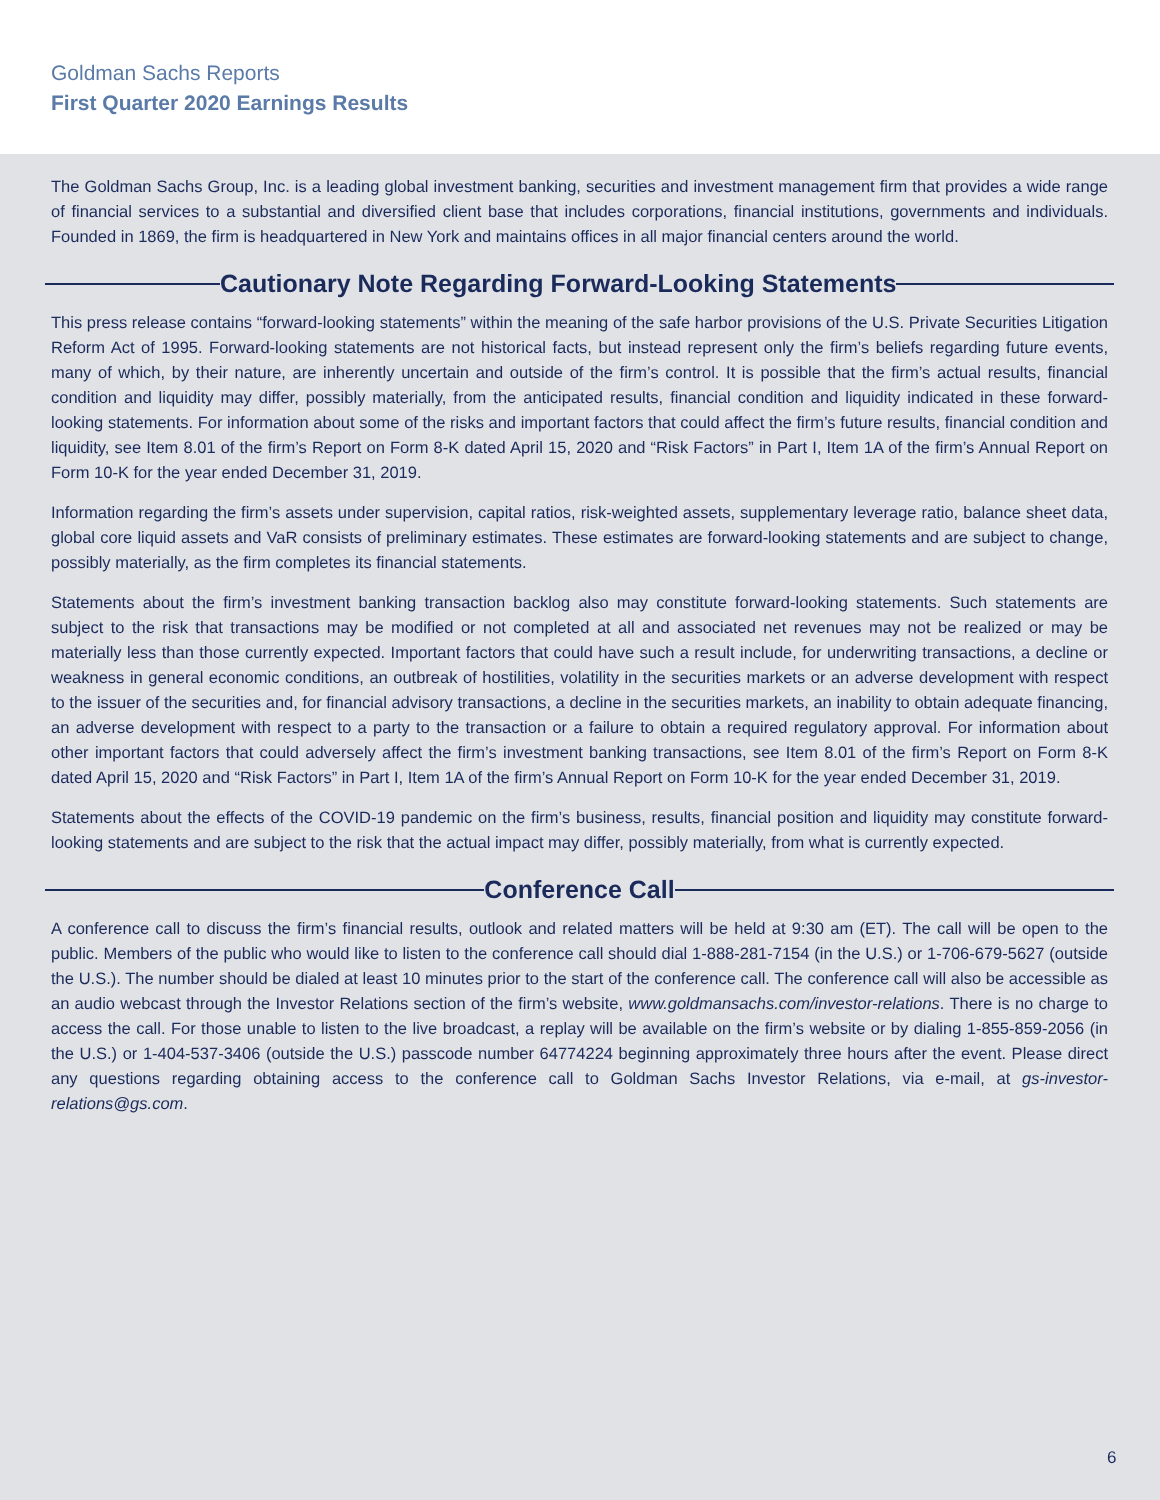Goldman Sachs Reports
First Quarter 2020 Earnings Results
The Goldman Sachs Group, Inc. is a leading global investment banking, securities and investment management firm that provides a wide range of financial services to a substantial and diversified client base that includes corporations, financial institutions, governments and individuals. Founded in 1869, the firm is headquartered in New York and maintains offices in all major financial centers around the world.
Cautionary Note Regarding Forward-Looking Statements
This press release contains “forward-looking statements” within the meaning of the safe harbor provisions of the U.S. Private Securities Litigation Reform Act of 1995. Forward-looking statements are not historical facts, but instead represent only the firm’s beliefs regarding future events, many of which, by their nature, are inherently uncertain and outside of the firm’s control. It is possible that the firm’s actual results, financial condition and liquidity may differ, possibly materially, from the anticipated results, financial condition and liquidity indicated in these forward-looking statements. For information about some of the risks and important factors that could affect the firm’s future results, financial condition and liquidity, see Item 8.01 of the firm’s Report on Form 8-K dated April 15, 2020 and “Risk Factors” in Part I, Item 1A of the firm’s Annual Report on Form 10-K for the year ended December 31, 2019.
Information regarding the firm’s assets under supervision, capital ratios, risk-weighted assets, supplementary leverage ratio, balance sheet data, global core liquid assets and VaR consists of preliminary estimates. These estimates are forward-looking statements and are subject to change, possibly materially, as the firm completes its financial statements.
Statements about the firm’s investment banking transaction backlog also may constitute forward-looking statements. Such statements are subject to the risk that transactions may be modified or not completed at all and associated net revenues may not be realized or may be materially less than those currently expected. Important factors that could have such a result include, for underwriting transactions, a decline or weakness in general economic conditions, an outbreak of hostilities, volatility in the securities markets or an adverse development with respect to the issuer of the securities and, for financial advisory transactions, a decline in the securities markets, an inability to obtain adequate financing, an adverse development with respect to a party to the transaction or a failure to obtain a required regulatory approval. For information about other important factors that could adversely affect the firm’s investment banking transactions, see Item 8.01 of the firm’s Report on Form 8-K dated April 15, 2020 and “Risk Factors” in Part I, Item 1A of the firm’s Annual Report on Form 10-K for the year ended December 31, 2019.
Statements about the effects of the COVID-19 pandemic on the firm’s business, results, financial position and liquidity may constitute forward-looking statements and are subject to the risk that the actual impact may differ, possibly materially, from what is currently expected.
Conference Call
A conference call to discuss the firm’s financial results, outlook and related matters will be held at 9:30 am (ET). The call will be open to the public. Members of the public who would like to listen to the conference call should dial 1-888-281-7154 (in the U.S.) or 1-706-679-5627 (outside the U.S.). The number should be dialed at least 10 minutes prior to the start of the conference call. The conference call will also be accessible as an audio webcast through the Investor Relations section of the firm’s website, www.goldmansachs.com/investor-relations. There is no charge to access the call. For those unable to listen to the live broadcast, a replay will be available on the firm’s website or by dialing 1-855-859-2056 (in the U.S.) or 1-404-537-3406 (outside the U.S.) passcode number 64774224 beginning approximately three hours after the event. Please direct any questions regarding obtaining access to the conference call to Goldman Sachs Investor Relations, via e-mail, at gs-investor-relations@gs.com.
6